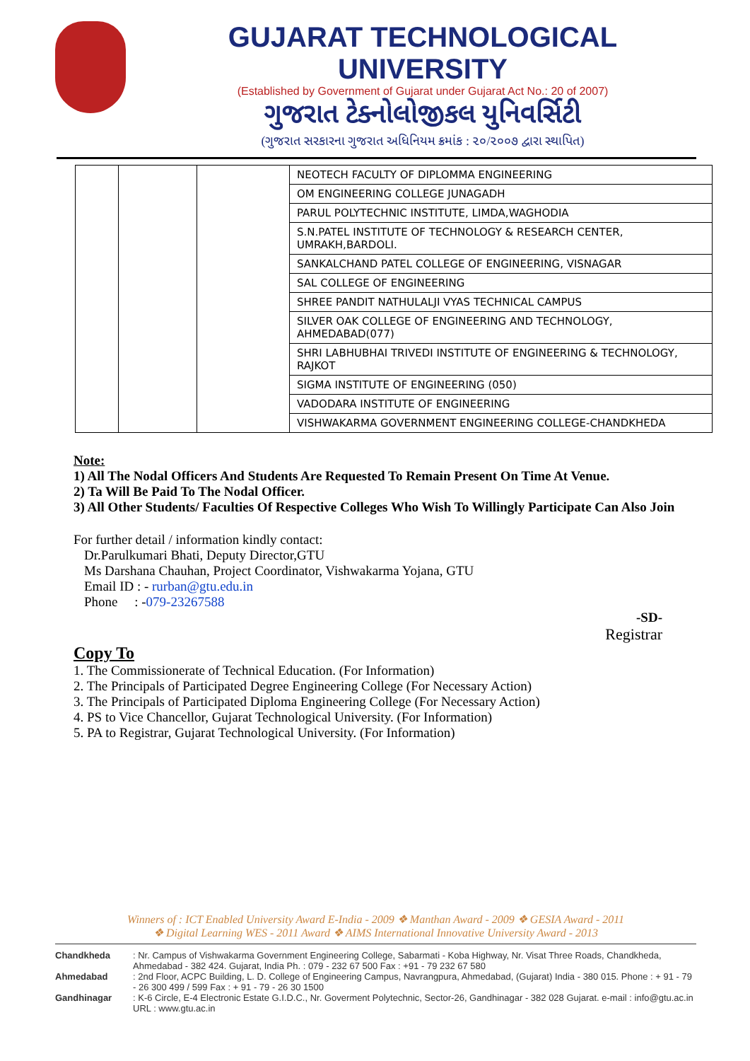GUJARAT TECHNOLOGICAL UNIVERSITY
(Established by Government of Gujarat under Gujarat Act No.: 20 of 2007)
ગુજરાત ટેક્નોલોજીકલ યુનિવર્સિટી
(ગુજરાત સરકારના ગુજરાત અધિનિયમ ક્રમાંક : ૨૦/૨૦૦૭ દ્વારા સ્થાપિત)
| | | | NEOTECH FACULTY OF DIPLOMMA ENGINEERING |
| | | | OM ENGINEERING COLLEGE JUNAGADH |
| | | | PARUL POLYTECHNIC INSTITUTE, LIMDA,WAGHODIA |
| | | | S.N.PATEL INSTITUTE OF TECHNOLOGY & RESEARCH CENTER, UMRAKH,BARDOLI. |
| | | | SANKALCHAND PATEL COLLEGE OF ENGINEERING, VISNAGAR |
| | | | SAL COLLEGE OF ENGINEERING |
| | | | SHREE PANDIT NATHULALJI VYAS TECHNICAL CAMPUS |
| | | | SILVER OAK COLLEGE OF ENGINEERING AND TECHNOLOGY, AHMEDABAD(077) |
| | | | SHRI LABHUBHAI TRIVEDI INSTITUTE OF ENGINEERING & TECHNOLOGY, RAJKOT |
| | | | SIGMA INSTITUTE OF ENGINEERING (050) |
| | | | VADODARA INSTITUTE OF ENGINEERING |
| | | | VISHWAKARMA GOVERNMENT ENGINEERING COLLEGE-CHANDKHEDA |
Note:
1) All The Nodal Officers And Students Are Requested To Remain Present On Time At Venue.
2) Ta Will Be Paid To The Nodal Officer.
3) All Other Students/ Faculties Of Respective Colleges Who Wish To Willingly Participate Can Also Join
For further detail / information kindly contact:
Dr.Parulkumari Bhati, Deputy Director,GTU
Ms Darshana Chauhan, Project Coordinator, Vishwakarma Yojana, GTU
Email ID : - rurban@gtu.edu.in
Phone : -079-23267588
-SD-
Registrar
Copy To
1. The Commissionerate of Technical Education. (For Information)
2. The Principals of Participated Degree Engineering College (For Necessary Action)
3. The Principals of Participated Diploma Engineering College (For Necessary Action)
4. PS to Vice Chancellor, Gujarat Technological University. (For Information)
5. PA to Registrar, Gujarat Technological University. (For Information)
Winners of : ICT Enabled University Award E-India - 2009 ❖ Manthan Award - 2009 ❖ GESIA Award - 2011
❖ Digital Learning WES - 2011 Award ❖ AIMS International Innovative University Award - 2013
Chandkheda: Nr. Campus of Vishwakarma Government Engineering College, Sabarmati - Koba Highway, Nr. Visat Three Roads, Chandkheda, Ahmedabad - 382 424. Gujarat, India Ph. : 079 - 232 67 500 Fax : +91 - 79 232 67 580
Ahmedabad: 2nd Floor, ACPC Building, L. D. College of Engineering Campus, Navrangpura, Ahmedabad, (Gujarat) India - 380 015. Phone : + 91 - 79 - 26 300 499 / 599 Fax : + 91 - 79 - 26 30 1500
Gandhinagar: K-6 Circle, E-4 Electronic Estate G.I.D.C., Nr. Goverment Polytechnic, Sector-26, Gandhinagar - 382 028 Gujarat. e-mail : info@gtu.ac.in URL : www.gtu.ac.in